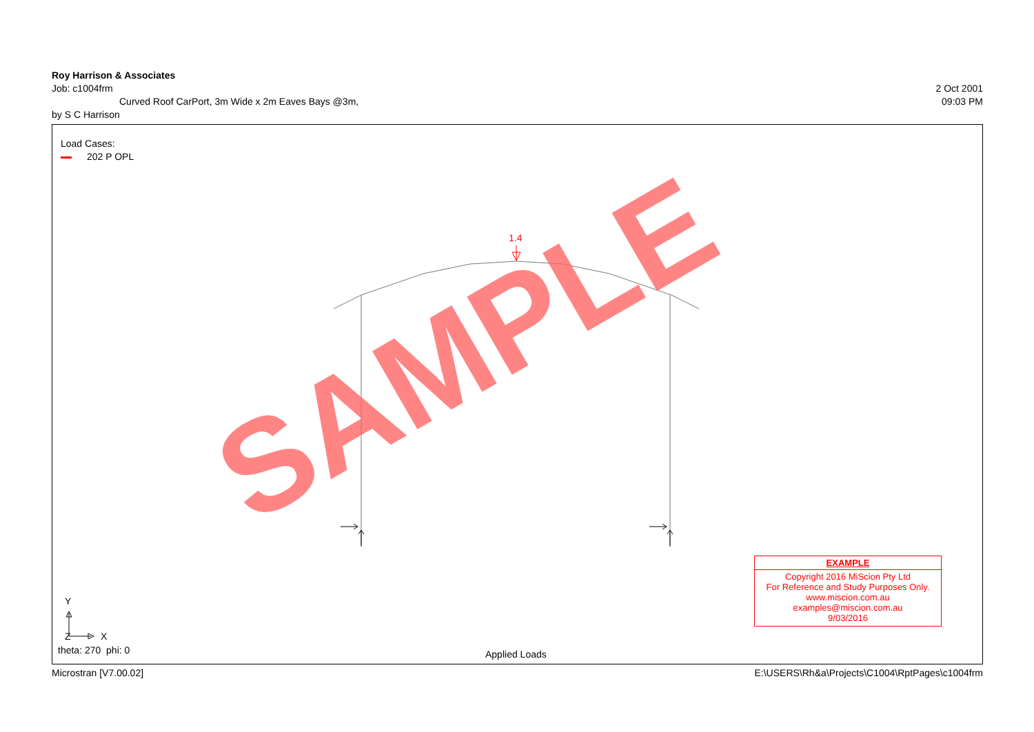Roy Harrison & Associates
Job: c1004frm 2 Oct 2001
Curved Roof CarPort, 3m Wide x 2m Eaves Bays @3m, 09:03 PM
by S C Harrison
Load Cases:
202 P OPL
1.4
SAMPLE
Y
Z X
theta: 270 phi: 0 Applied Loads
EXAMPLE
Copyright 2016 MiScion Pty Ltd
For Reference and Study Purposes Only.
www.miscion.com.au
examples@miscion.com.au
9/03/2016
Microstran [V7.00.02] E:\USERS\Rh&a\Projects\C1004\RptPages\c1004frm